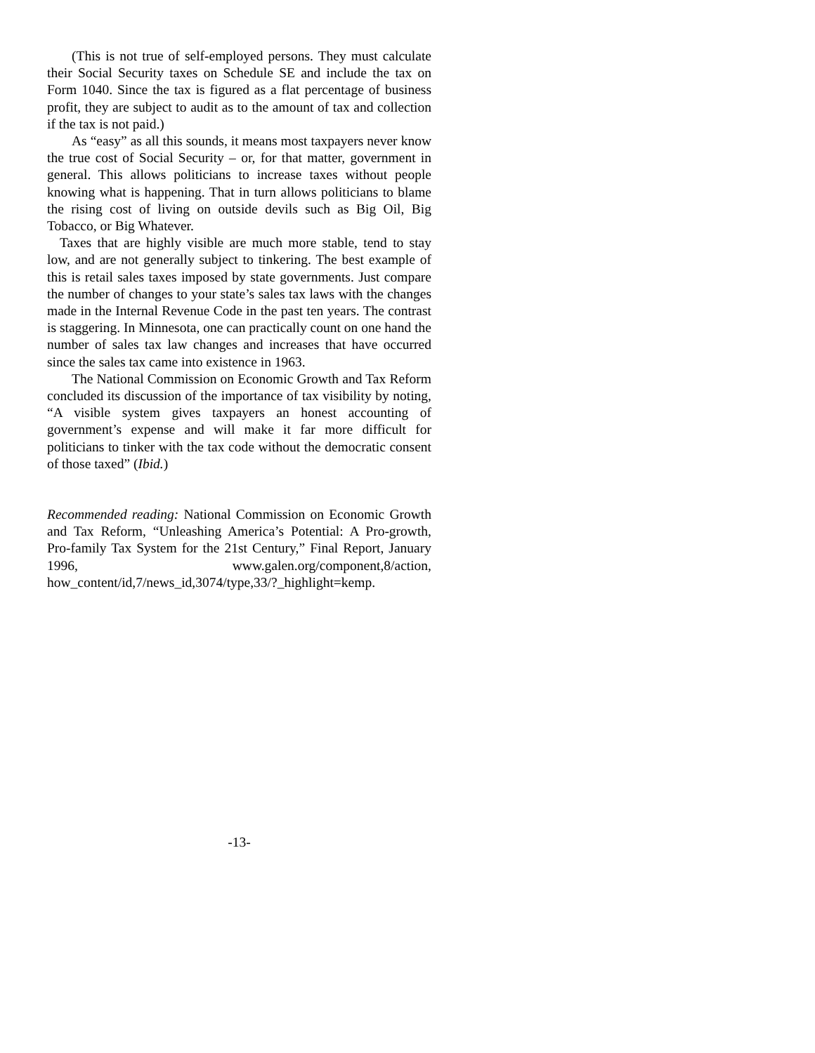(This is not true of self-employed persons. They must calculate their Social Security taxes on Schedule SE and include the tax on Form 1040. Since the tax is figured as a flat percentage of business profit, they are subject to audit as to the amount of tax and collection if the tax is not paid.)
As “easy” as all this sounds, it means most taxpayers never know the true cost of Social Security – or, for that matter, government in general. This allows politicians to increase taxes without people knowing what is happening. That in turn allows politicians to blame the rising cost of living on outside devils such as Big Oil, Big Tobacco, or Big Whatever.
Taxes that are highly visible are much more stable, tend to stay low, and are not generally subject to tinkering. The best example of this is retail sales taxes imposed by state governments. Just compare the number of changes to your state’s sales tax laws with the changes made in the Internal Revenue Code in the past ten years. The contrast is staggering. In Minnesota, one can practically count on one hand the number of sales tax law changes and increases that have occurred since the sales tax came into existence in 1963.
The National Commission on Economic Growth and Tax Reform concluded its discussion of the importance of tax visibility by noting, “A visible system gives taxpayers an honest accounting of government’s expense and will make it far more difficult for politicians to tinker with the tax code without the democratic consent of those taxed” (Ibid.)
Recommended reading: National Commission on Economic Growth and Tax Reform, “Unleashing America’s Potential: A Pro-growth, Pro-family Tax System for the 21st Century,” Final Report, January 1996, www.galen.org/component,8/action, how_content/id,7/news_id,3074/type,33/?_highlight=kemp.
-13-